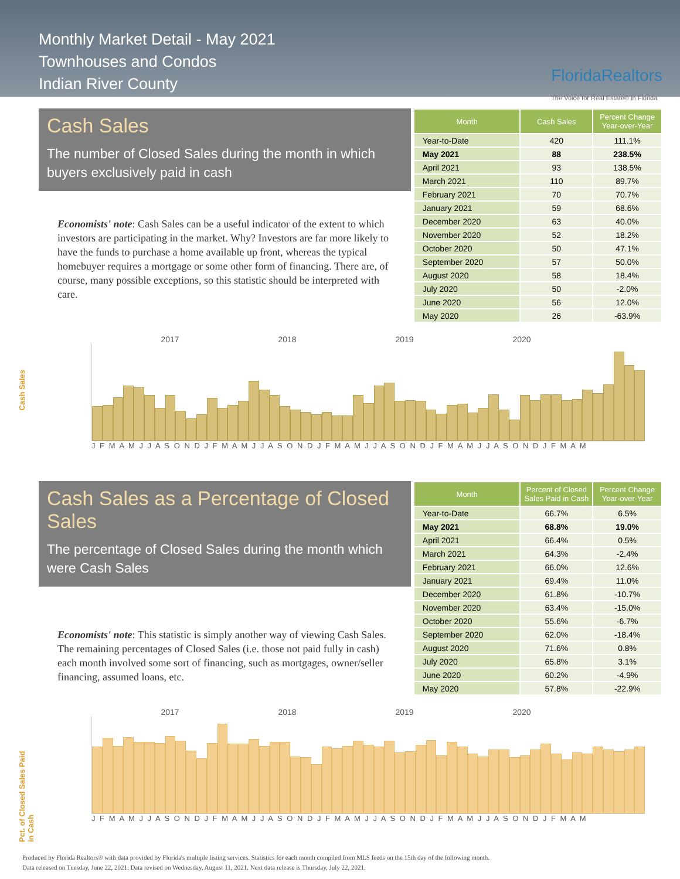Monthly Market Detail - May 2021
Townhouses and Condos
Indian River County
FloridaRealtors
The Voice for Real Estate® in Florida
Cash Sales
The number of Closed Sales during the month in which buyers exclusively paid in cash
Economists' note: Cash Sales can be a useful indicator of the extent to which investors are participating in the market. Why? Investors are far more likely to have the funds to purchase a home available up front, whereas the typical homebuyer requires a mortgage or some other form of financing. There are, of course, many possible exceptions, so this statistic should be interpreted with care.
| Month | Cash Sales | Percent Change Year-over-Year |
| --- | --- | --- |
| Year-to-Date | 420 | 111.1% |
| May 2021 | 88 | 238.5% |
| April 2021 | 93 | 138.5% |
| March 2021 | 110 | 89.7% |
| February 2021 | 70 | 70.7% |
| January 2021 | 59 | 68.6% |
| December 2020 | 63 | 40.0% |
| November 2020 | 52 | 18.2% |
| October 2020 | 50 | 47.1% |
| September 2020 | 57 | 50.0% |
| August 2020 | 58 | 18.4% |
| July 2020 | 50 | -2.0% |
| June 2020 | 56 | 12.0% |
| May 2020 | 26 | -63.9% |
Cash Sales
2017 2018 2019 2020
J F M A M J J A S O N D J F M A M J J A S O N D J F M A M J J A S O N D J F M A M J J A S O N D J F M A M
Cash Sales as a Percentage of Closed Sales
The percentage of Closed Sales during the month which were Cash Sales
Economists' note: This statistic is simply another way of viewing Cash Sales. The remaining percentages of Closed Sales (i.e. those not paid fully in cash) each month involved some sort of financing, such as mortgages, owner/seller financing, assumed loans, etc.
| Month | Percent of Closed Sales Paid in Cash | Percent Change Year-over-Year |
| --- | --- | --- |
| Year-to-Date | 66.7% | 6.5% |
| May 2021 | 68.8% | 19.0% |
| April 2021 | 66.4% | 0.5% |
| March 2021 | 64.3% | -2.4% |
| February 2021 | 66.0% | 12.6% |
| January 2021 | 69.4% | 11.0% |
| December 2020 | 61.8% | -10.7% |
| November 2020 | 63.4% | -15.0% |
| October 2020 | 55.6% | -6.7% |
| September 2020 | 62.0% | -18.4% |
| August 2020 | 71.6% | 0.8% |
| July 2020 | 65.8% | 3.1% |
| June 2020 | 60.2% | -4.9% |
| May 2020 | 57.8% | -22.9% |
Pct. of Closed Sales Paid in Cash
2017 2018 2019 2020
J F M A M J J A S O N D J F M A M J J A S O N D J F M A M J J A S O N D J F M A M J J A S O N D J F M A M
Produced by Florida Realtors® with data provided by Florida's multiple listing services. Statistics for each month compiled from MLS feeds on the 15th day of the following month.
Data released on Tuesday, June 22, 2021. Data revised on Wednesday, August 11, 2021. Next data release is Thursday, July 22, 2021.